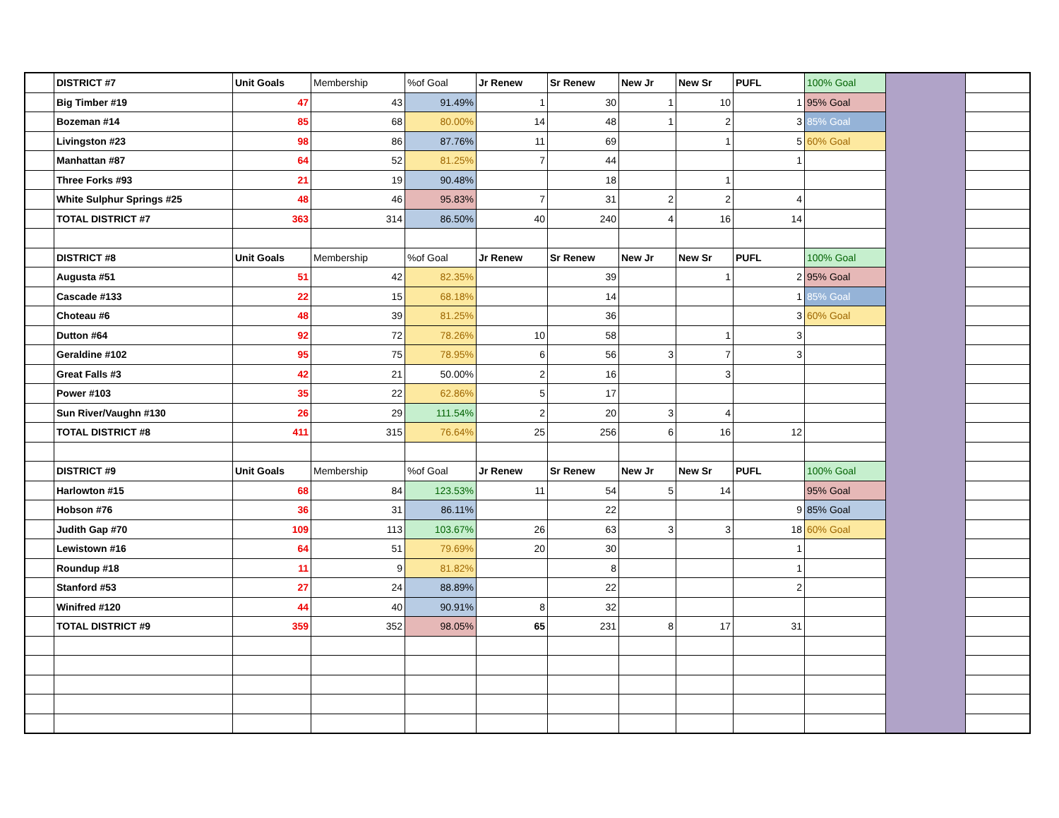| | DISTRICT #7 | Unit Goals | Membership | %of Goal | Jr Renew | Sr Renew | New Jr | New Sr | PUFL | 100% Goal | | |
| | Big Timber #19 | 47 | 43 | 91.49% | 1 | 30 | 1 | 10 | 1 | 95% Goal | | |
| | Bozeman #14 | 85 | 68 | 80.00% | 14 | 48 | 1 | 2 | 3 | 85% Goal | | |
| | Livingston #23 | 98 | 86 | 87.76% | 11 | 69 | | 1 | 5 | 60% Goal | | |
| | Manhattan #87 | 64 | 52 | 81.25% | 7 | 44 | | | 1 | | | |
| | Three Forks #93 | 21 | 19 | 90.48% | | 18 | | 1 | | | | |
| | White Sulphur Springs #25 | 48 | 46 | 95.83% | 7 | 31 | 2 | 2 | 4 | | | |
| | TOTAL DISTRICT #7 | 363 | 314 | 86.50% | 40 | 240 | 4 | 16 | 14 | | | |
| | DISTRICT #8 | Unit Goals | Membership | %of Goal | Jr Renew | Sr Renew | New Jr | New Sr | PUFL | 100% Goal | | |
| | Augusta #51 | 51 | 42 | 82.35% | | 39 | | 1 | 2 | 95% Goal | | |
| | Cascade #133 | 22 | 15 | 68.18% | | 14 | | | 1 | 85% Goal | | |
| | Choteau #6 | 48 | 39 | 81.25% | | 36 | | | 3 | 60% Goal | | |
| | Dutton #64 | 92 | 72 | 78.26% | 10 | 58 | | 1 | 3 | | | |
| | Geraldine #102 | 95 | 75 | 78.95% | 6 | 56 | 3 | 7 | 3 | | | |
| | Great Falls #3 | 42 | 21 | 50.00% | 2 | 16 | | 3 | | | | |
| | Power #103 | 35 | 22 | 62.86% | 5 | 17 | | | | | | |
| | Sun River/Vaughn #130 | 26 | 29 | 111.54% | 2 | 20 | 3 | 4 | | | | |
| | TOTAL DISTRICT #8 | 411 | 315 | 76.64% | 25 | 256 | 6 | 16 | 12 | | | |
| | DISTRICT #9 | Unit Goals | Membership | %of Goal | Jr Renew | Sr Renew | New Jr | New Sr | PUFL | 100% Goal | | |
| | Harlowton #15 | 68 | 84 | 123.53% | 11 | 54 | 5 | 14 | | 95% Goal | | |
| | Hobson #76 | 36 | 31 | 86.11% | | 22 | | | 9 | 85% Goal | | |
| | Judith Gap #70 | 109 | 113 | 103.67% | 26 | 63 | 3 | 3 | 18 | 60% Goal | | |
| | Lewistown #16 | 64 | 51 | 79.69% | 20 | 30 | | | 1 | | | |
| | Roundup #18 | 11 | 9 | 81.82% | | 8 | | | 1 | | | |
| | Stanford #53 | 27 | 24 | 88.89% | | 22 | | | 2 | | | |
| | Winifred #120 | 44 | 40 | 90.91% | 8 | 32 | | | | | | |
| | TOTAL DISTRICT #9 | 359 | 352 | 98.05% | 65 | 231 | 8 | 17 | 31 | | | |